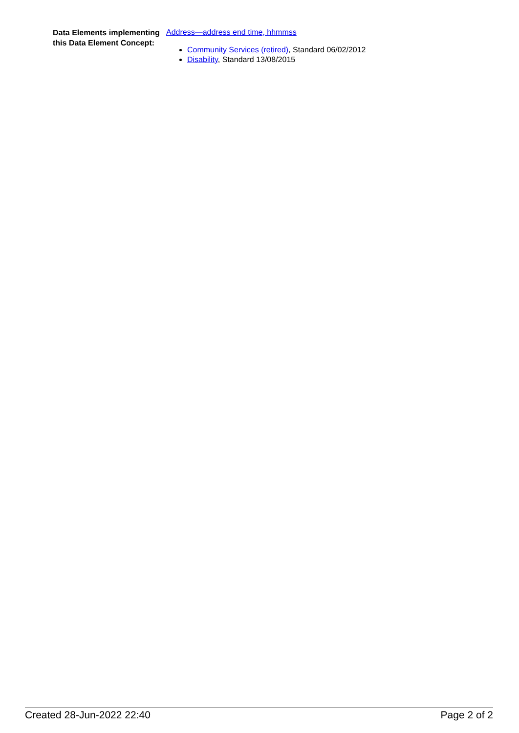Data Elements implementing this Data Element Concept:
Address—address end time, hhmmss
Community Services (retired), Standard 06/02/2012
Disability, Standard 13/08/2015
Created 28-Jun-2022 22:40 Page 2 of 2